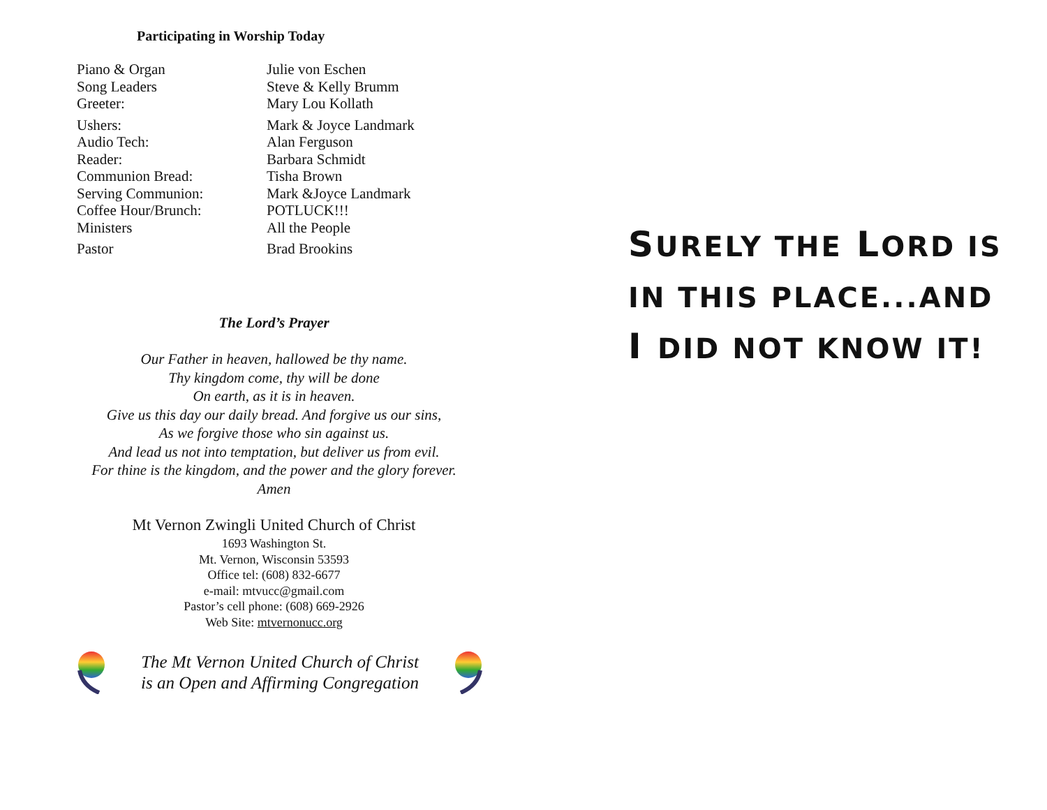Participating in Worship Today
| Piano & Organ | Julie von Eschen |
| Song Leaders | Steve & Kelly Brumm |
| Greeter: | Mary Lou Kollath |
| Ushers: | Mark & Joyce Landmark |
| Audio Tech: | Alan Ferguson |
| Reader: | Barbara Schmidt |
| Communion Bread: | Tisha Brown |
| Serving Communion: | Mark &Joyce Landmark |
| Coffee Hour/Brunch: | POTLUCK!!! |
| Ministers | All the People |
| Pastor | Brad Brookins |
The Lord’s Prayer
Our Father in heaven, hallowed be thy name.
Thy kingdom come, thy will be done
On earth, as it is in heaven.
Give us this day our daily bread. And forgive us our sins,
As we forgive those who sin against us.
And lead us not into temptation, but deliver us from evil.
For thine is the kingdom, and the power and the glory forever.
Amen
Mt Vernon Zwingli United Church of Christ
1693 Washington St.
Mt. Vernon, Wisconsin 53593
Office tel: (608) 832-6677
e-mail: mtvucc@gmail.com
Pastor’s cell phone: (608) 669-2926
Web Site: mtvernonucc.org
The Mt Vernon United Church of Christ
is an Open and Affirming Congregation
SURELY THE LORD IS
IN THIS PLACE...AND
I DID NOT KNOW IT!